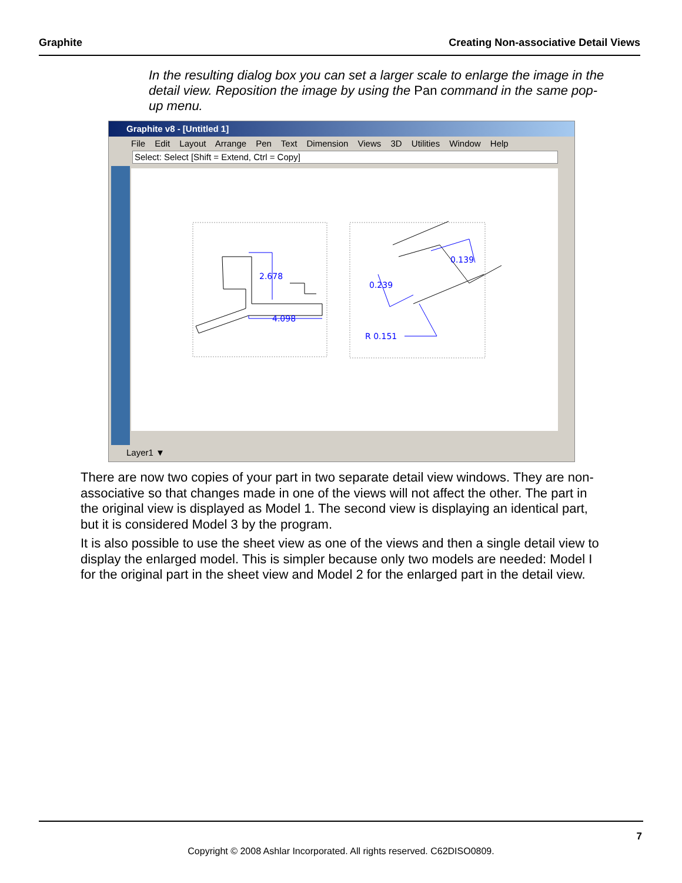Graphite Creating Non-associative Detail Views
In the resulting dialog box you can set a larger scale to enlarge the image in the detail view. Reposition the image by using the Pan command in the same pop-up menu.
Graphite v8 - [Untitled 1]
File Edit Layout Arrange Pen Text Dimension Views 3D Utilities Window Help
Select: Select [Shift = Extend, Ctrl = Copy]
2.678
4.098
0.139
0.239
R 0.151
Layer1 ▼
There are now two copies of your part in two separate detail view windows. They are non-associative so that changes made in one of the views will not affect the other. The part in the original view is displayed as Model 1. The second view is displaying an identical part, but it is considered Model 3 by the program.
It is also possible to use the sheet view as one of the views and then a single detail view to display the enlarged model. This is simpler because only two models are needed: Model I for the original part in the sheet view and Model 2 for the enlarged part in the detail view.
7
Copyright © 2008 Ashlar Incorporated. All rights reserved. C62DISO0809.